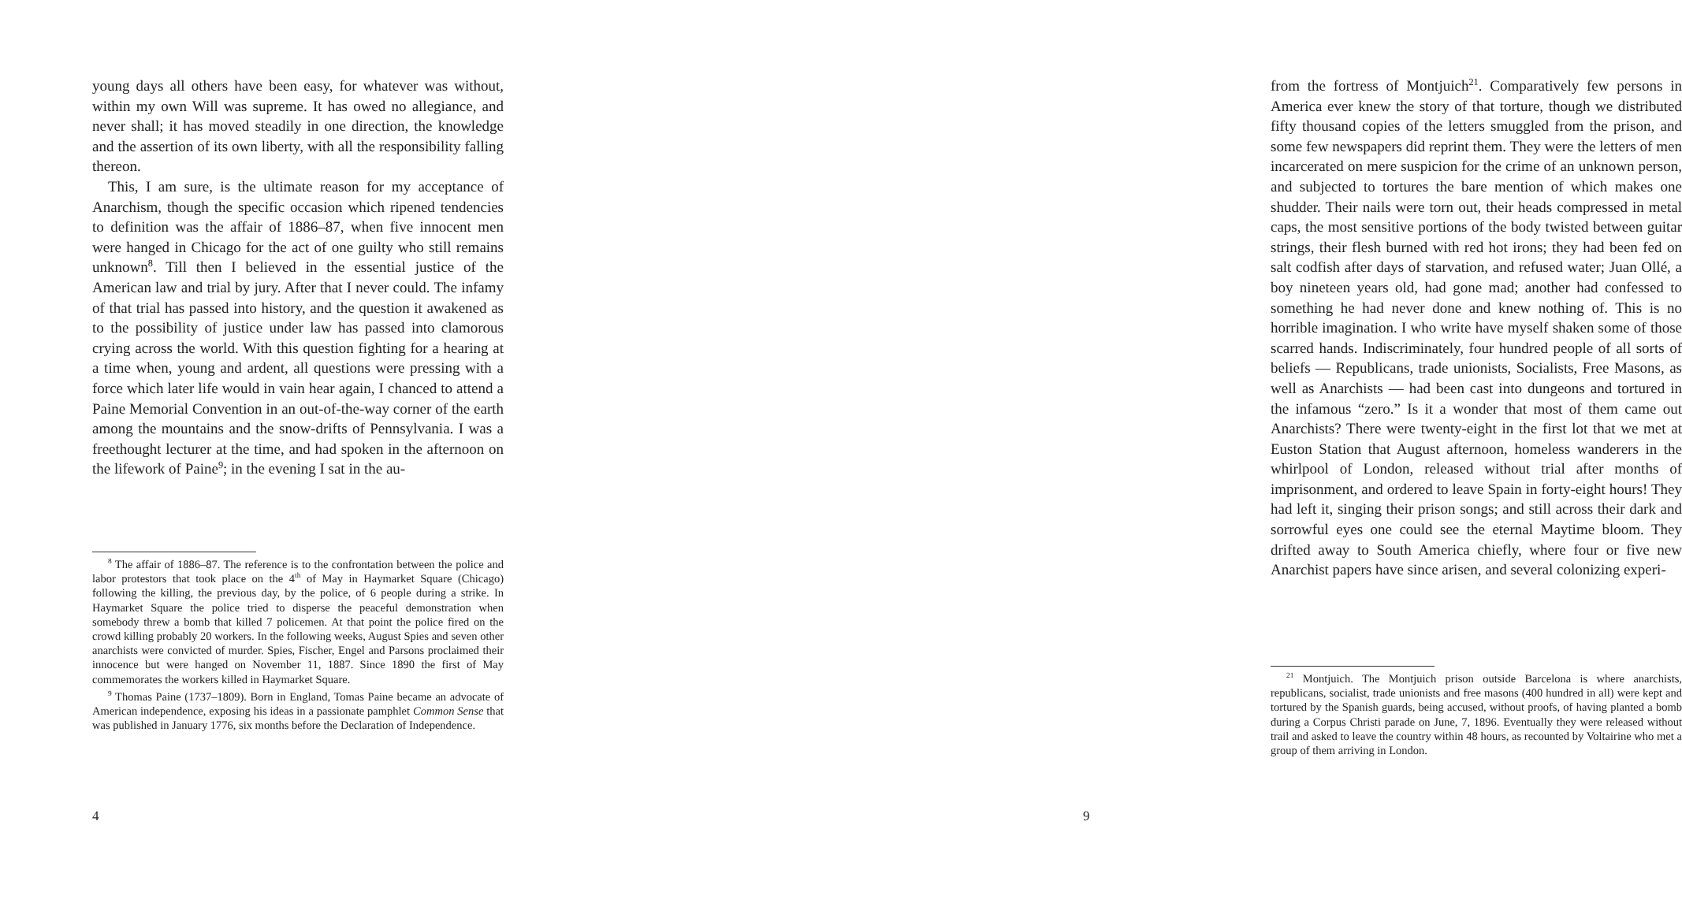young days all others have been easy, for whatever was without, within my own Will was supreme. It has owed no allegiance, and never shall; it has moved steadily in one direction, the knowledge and the assertion of its own liberty, with all the responsibility falling thereon.
This, I am sure, is the ultimate reason for my acceptance of Anarchism, though the specific occasion which ripened tendencies to definition was the affair of 1886–87, when five innocent men were hanged in Chicago for the act of one guilty who still remains unknown<sup>8</sup>. Till then I believed in the essential justice of the American law and trial by jury. After that I never could. The infamy of that trial has passed into history, and the question it awakened as to the possibility of justice under law has passed into clamorous crying across the world. With this question fighting for a hearing at a time when, young and ardent, all questions were pressing with a force which later life would in vain hear again, I chanced to attend a Paine Memorial Convention in an out-of-the-way corner of the earth among the mountains and the snow-drifts of Pennsylvania. I was a freethought lecturer at the time, and had spoken in the afternoon on the lifework of Paine<sup>9</sup>; in the evening I sat in the au-
<sup>8</sup> The affair of 1886–87. The reference is to the confrontation between the police and labor protestors that took place on the 4<sup>th</sup> of May in Haymarket Square (Chicago) following the killing, the previous day, by the police, of 6 people during a strike. In Haymarket Square the police tried to disperse the peaceful demonstration when somebody threw a bomb that killed 7 policemen. At that point the police fired on the crowd killing probably 20 workers. In the following weeks, August Spies and seven other anarchists were convicted of murder. Spies, Fischer, Engel and Parsons proclaimed their innocence but were hanged on November 11, 1887. Since 1890 the first of May commemorates the workers killed in Haymarket Square.
<sup>9</sup> Thomas Paine (1737–1809). Born in England, Tomas Paine became an advocate of American independence, exposing his ideas in a passionate pamphlet Common Sense that was published in January 1776, six months before the Declaration of Independence.
4
from the fortress of Montjuich<sup>21</sup>. Comparatively few persons in America ever knew the story of that torture, though we distributed fifty thousand copies of the letters smuggled from the prison, and some few newspapers did reprint them. They were the letters of men incarcerated on mere suspicion for the crime of an unknown person, and subjected to tortures the bare mention of which makes one shudder. Their nails were torn out, their heads compressed in metal caps, the most sensitive portions of the body twisted between guitar strings, their flesh burned with red hot irons; they had been fed on salt codfish after days of starvation, and refused water; Juan Ollé, a boy nineteen years old, had gone mad; another had confessed to something he had never done and knew nothing of. This is no horrible imagination. I who write have myself shaken some of those scarred hands. Indiscriminately, four hundred people of all sorts of beliefs — Republicans, trade unionists, Socialists, Free Masons, as well as Anarchists — had been cast into dungeons and tortured in the infamous “zero.” Is it a wonder that most of them came out Anarchists? There were twenty-eight in the first lot that we met at Euston Station that August afternoon, homeless wanderers in the whirlpool of London, released without trial after months of imprisonment, and ordered to leave Spain in forty-eight hours! They had left it, singing their prison songs; and still across their dark and sorrowful eyes one could see the eternal Maytime bloom. They drifted away to South America chiefly, where four or five new Anarchist papers have since arisen, and several colonizing experi-
<sup>21</sup> Montjuich. The Montjuich prison outside Barcelona is where anarchists, republicans, socialist, trade unionists and free masons (400 hundred in all) were kept and tortured by the Spanish guards, being accused, without proofs, of having planted a bomb during a Corpus Christi parade on June, 7, 1896. Eventually they were released without trail and asked to leave the country within 48 hours, as recounted by Voltairine who met a group of them arriving in London.
9